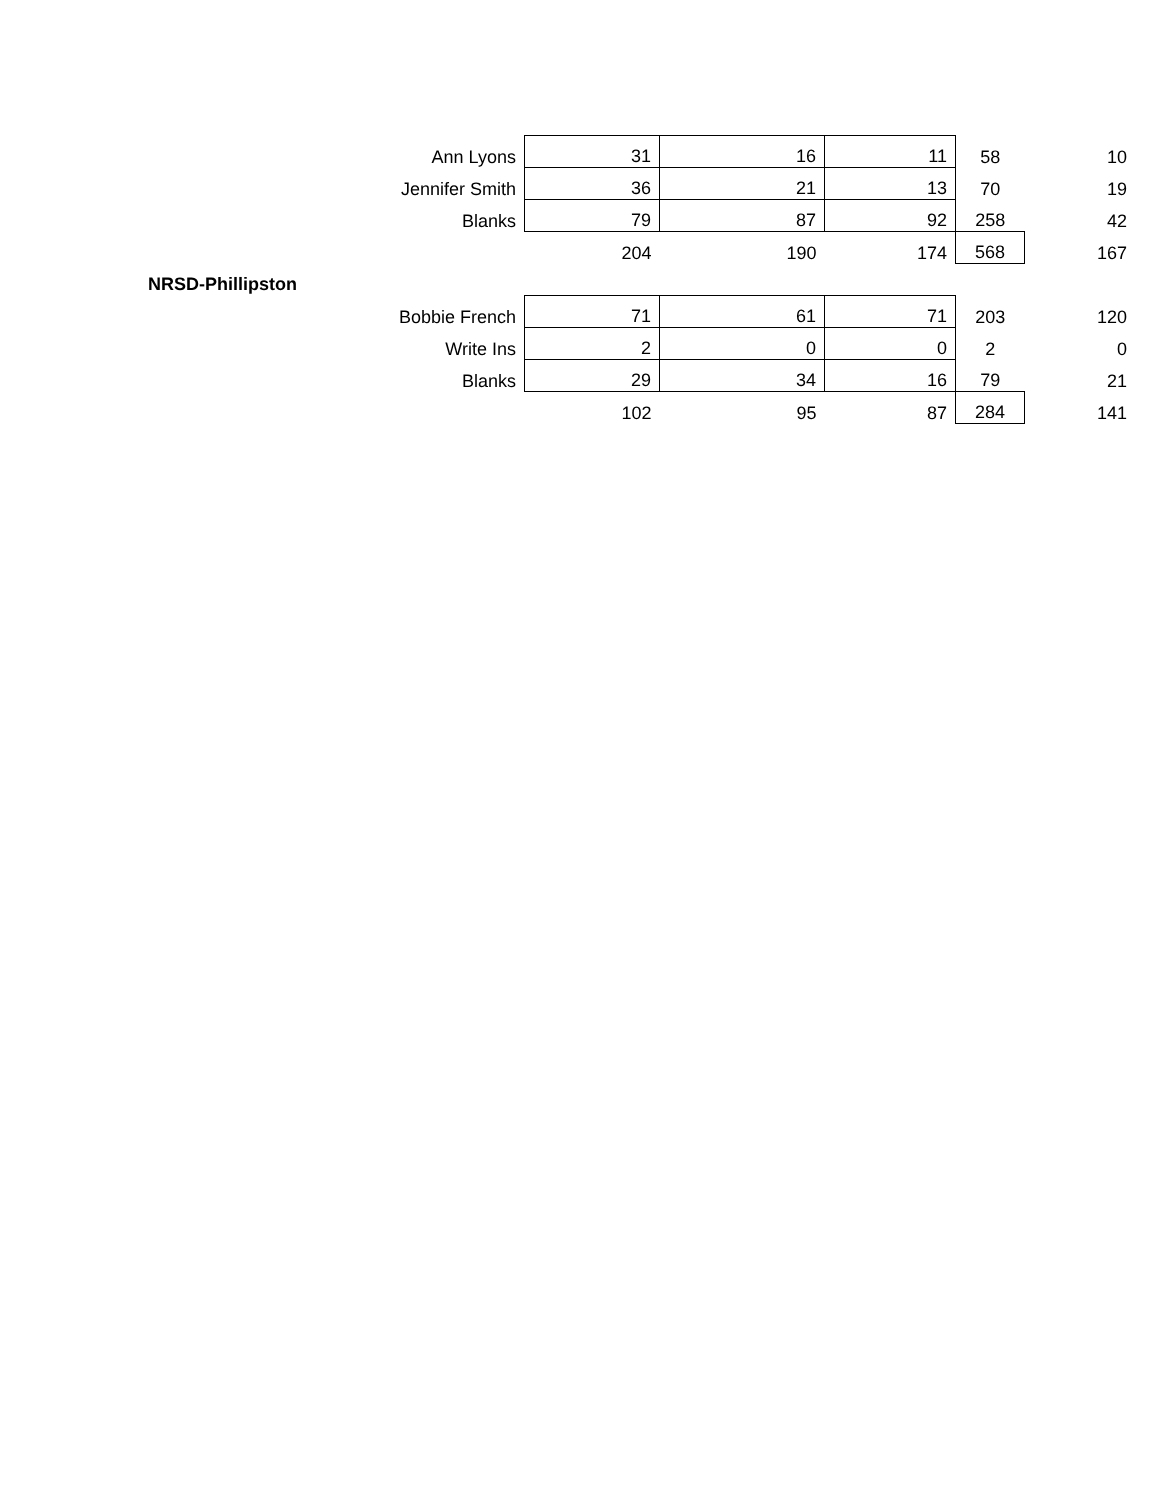| Ann Lyons | 31 | 16 | 11 | 58 | 10 |
| Jennifer Smith | 36 | 21 | 13 | 70 | 19 |
| Blanks | 79 | 87 | 92 | 258 | 42 |
| | 204 | 190 | 174 | 568 | 167 |
| NRSD-Phillipston | | | | | |
| Bobbie French | 71 | 61 | 71 | 203 | 120 |
| Write Ins | 2 | 0 | 0 | 2 | 0 |
| Blanks | 29 | 34 | 16 | 79 | 21 |
| | 102 | 95 | 87 | 284 | 141 |